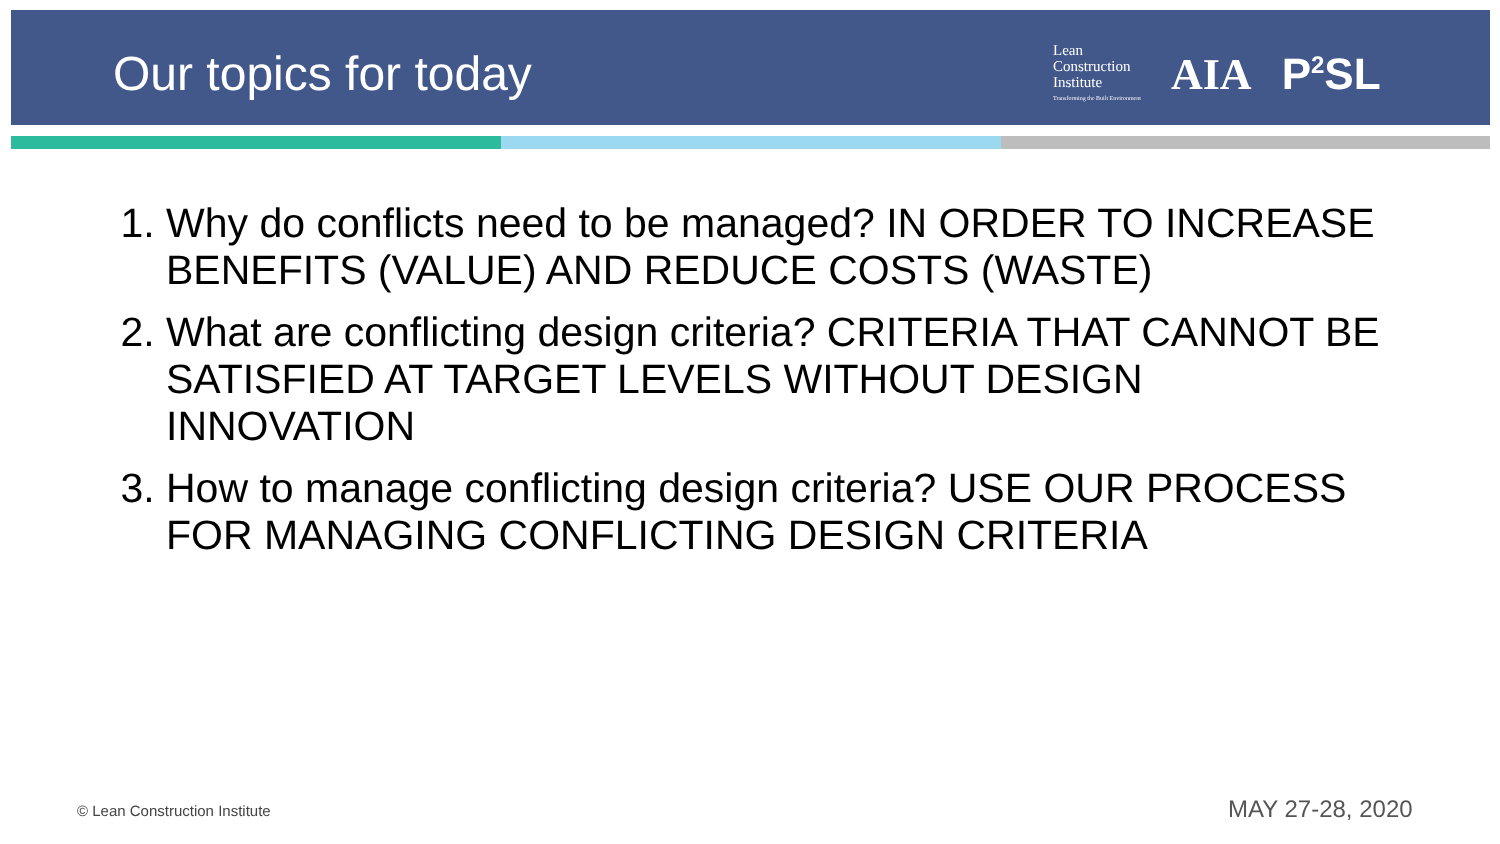Our topics for today
Lean
Construction
Institute
Transforming the Built Environment
AIA P<sup>2</sup>SL
1. Why do conflicts need to be managed? IN ORDER TO INCREASE BENEFITS (VALUE) AND REDUCE COSTS (WASTE)
2. What are conflicting design criteria? CRITERIA THAT CANNOT BE SATISFIED AT TARGET LEVELS WITHOUT DESIGN INNOVATION
3. How to manage conflicting design criteria? USE OUR PROCESS FOR MANAGING CONFLICTING DESIGN CRITERIA
© Lean Construction Institute MAY 27-28, 2020